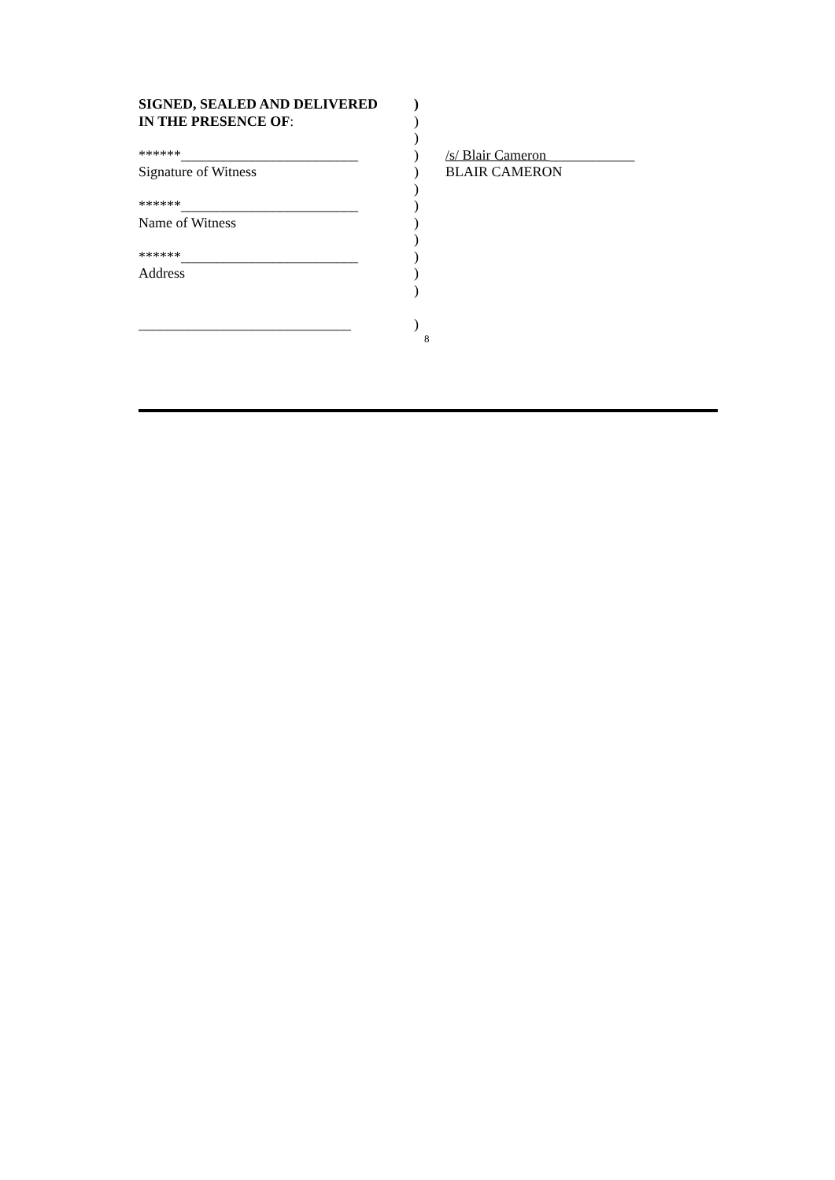SIGNED, SEALED AND DELIVERED )
IN THE PRESENCE OF: )
)
******_________________________ ) /s/ Blair Cameron ____________
Signature of Witness ) BLAIR CAMERON
)
******_________________________ )
Name of Witness )
)
******_________________________ )
Address )
)
______________________________ )
8